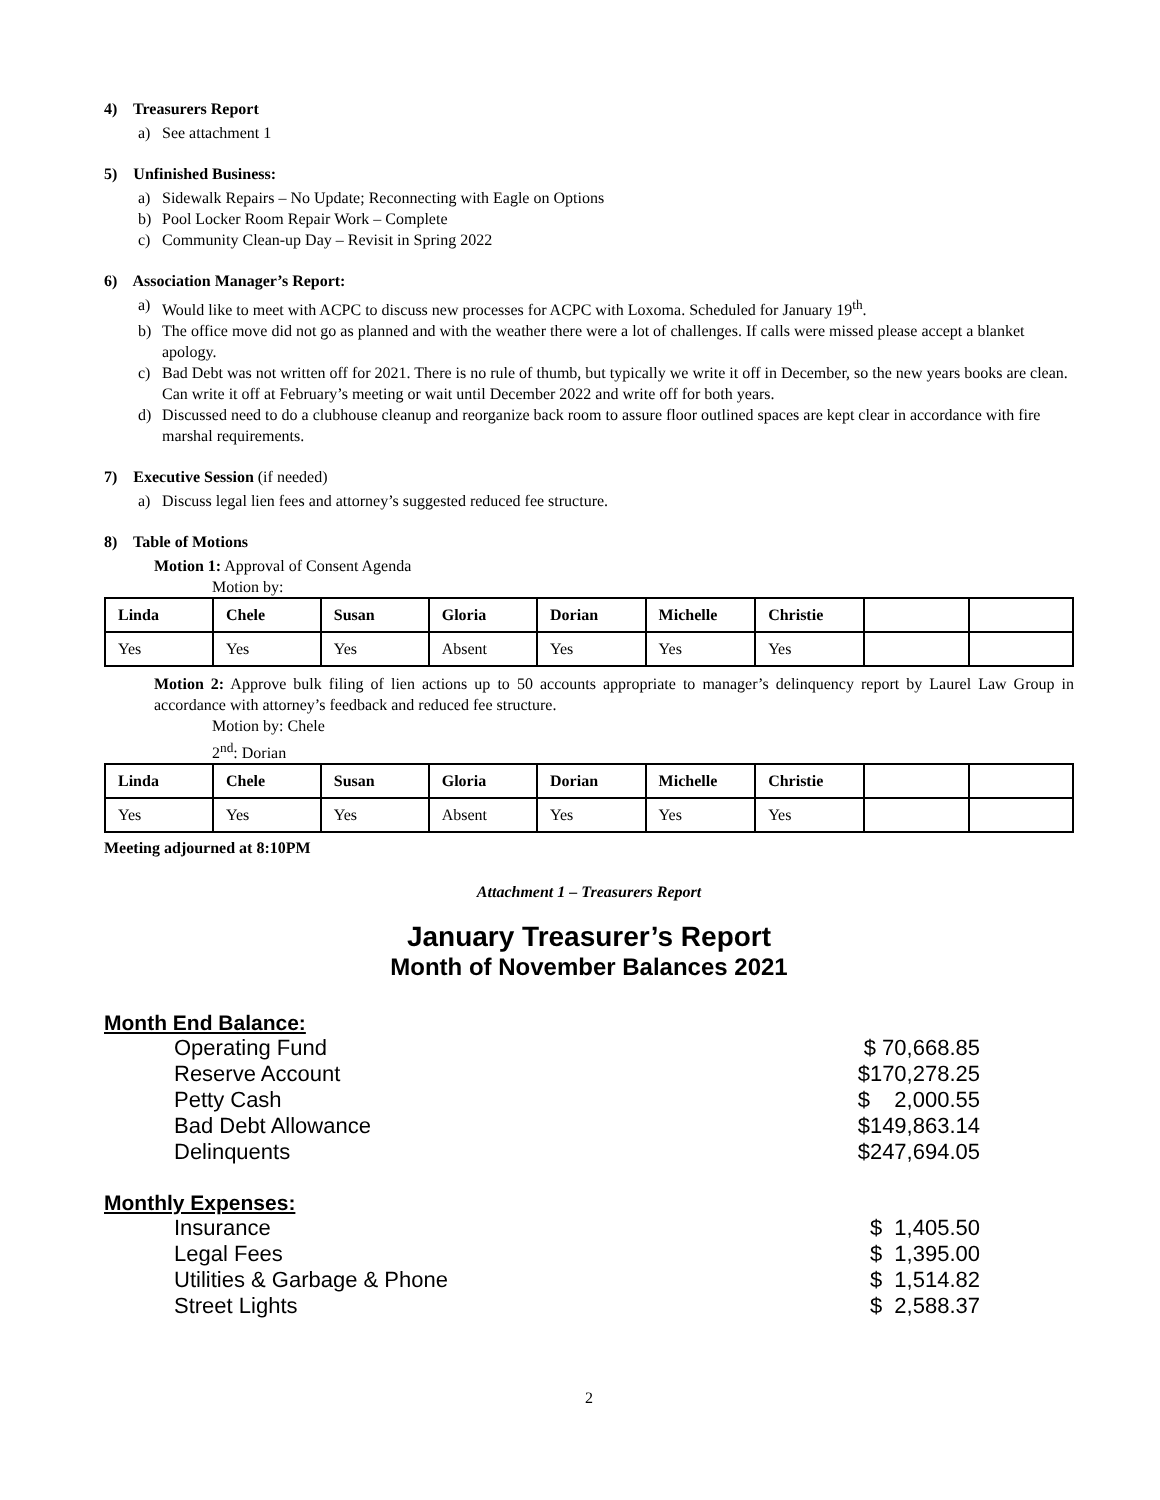4) Treasurers Report
a) See attachment 1
5) Unfinished Business:
a) Sidewalk Repairs – No Update; Reconnecting with Eagle on Options
b) Pool Locker Room Repair Work – Complete
c) Community Clean-up Day – Revisit in Spring 2022
6) Association Manager’s Report:
a) Would like to meet with ACPC to discuss new processes for ACPC with Loxoma. Scheduled for January 19<sup>th</sup>.
b) The office move did not go as planned and with the weather there were a lot of challenges. If calls were missed please accept a blanket apology.
c) Bad Debt was not written off for 2021. There is no rule of thumb, but typically we write it off in December, so the new years books are clean. Can write it off at February’s meeting or wait until December 2022 and write off for both years.
d) Discussed need to do a clubhouse cleanup and reorganize back room to assure floor outlined spaces are kept clear in accordance with fire marshal requirements.
7) Executive Session (if needed)
a) Discuss legal lien fees and attorney’s suggested reduced fee structure.
8) Table of Motions
Motion 1: Approval of Consent Agenda
Motion by:
| Linda | Chele | Susan | Gloria | Dorian | Michelle | Christie | | |
| --- | --- | --- | --- | --- | --- | --- | --- | --- |
| Yes | Yes | Yes | Absent | Yes | Yes | Yes | | |
Motion 2: Approve bulk filing of lien actions up to 50 accounts appropriate to manager’s delinquency report by Laurel Law Group in accordance with attorney’s feedback and reduced fee structure.
Motion by: Chele
2<sup>nd</sup>: Dorian
| Linda | Chele | Susan | Gloria | Dorian | Michelle | Christie | | |
| --- | --- | --- | --- | --- | --- | --- | --- | --- |
| Yes | Yes | Yes | Absent | Yes | Yes | Yes | | |
Meeting adjourned at 8:10PM
Attachment 1 – Treasurers Report
January Treasurer’s Report
Month of November Balances 2021
Month End Balance:
Operating Fund $ 70,668.85
Reserve Account $170,278.25
Petty Cash $ 2,000.55
Bad Debt Allowance $149,863.14
Delinquents $247,694.05
Monthly Expenses:
Insurance $ 1,405.50
Legal Fees $ 1,395.00
Utilities & Garbage & Phone $ 1,514.82
Street Lights $ 2,588.37
2